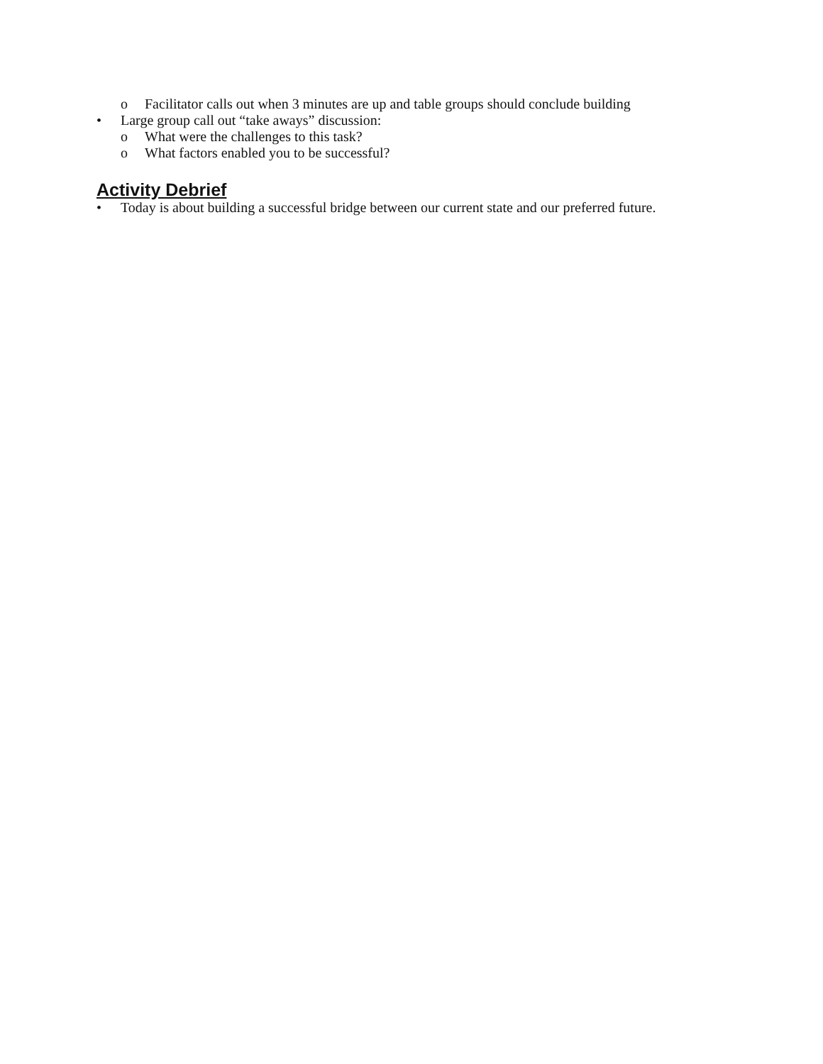o Facilitator calls out when 3 minutes are up and table groups should conclude building
• Large group call out “take aways” discussion:
o What were the challenges to this task?
o What factors enabled you to be successful?
Activity Debrief
• Today is about building a successful bridge between our current state and our preferred future.